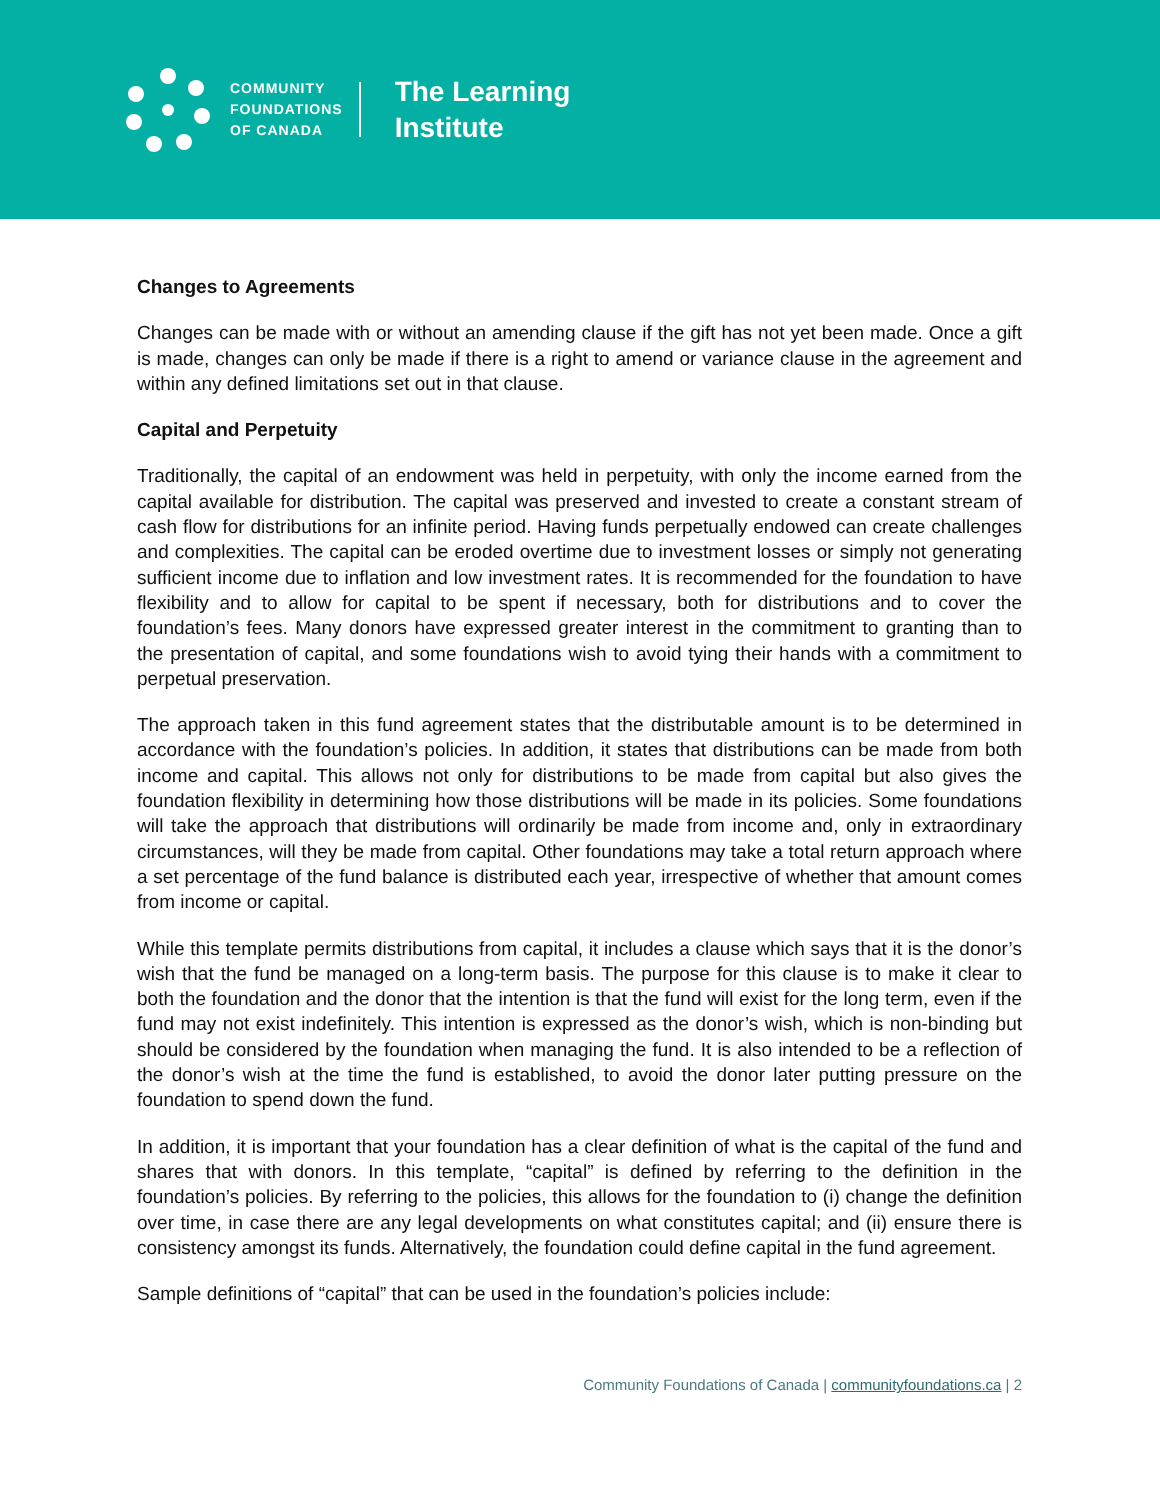COMMUNITY
FOUNDATIONS
OF CANADA
The Learning
Institute
Changes to Agreements
Changes can be made with or without an amending clause if the gift has not yet been made. Once a gift is made, changes can only be made if there is a right to amend or variance clause in the agreement and within any defined limitations set out in that clause.
Capital and Perpetuity
Traditionally, the capital of an endowment was held in perpetuity, with only the income earned from the capital available for distribution. The capital was preserved and invested to create a constant stream of cash flow for distributions for an infinite period. Having funds perpetually endowed can create challenges and complexities. The capital can be eroded overtime due to investment losses or simply not generating sufficient income due to inflation and low investment rates. It is recommended for the foundation to have flexibility and to allow for capital to be spent if necessary, both for distributions and to cover the foundation’s fees. Many donors have expressed greater interest in the commitment to granting than to the presentation of capital, and some foundations wish to avoid tying their hands with a commitment to perpetual preservation.
The approach taken in this fund agreement states that the distributable amount is to be determined in accordance with the foundation’s policies. In addition, it states that distributions can be made from both income and capital. This allows not only for distributions to be made from capital but also gives the foundation flexibility in determining how those distributions will be made in its policies. Some foundations will take the approach that distributions will ordinarily be made from income and, only in extraordinary circumstances, will they be made from capital. Other foundations may take a total return approach where a set percentage of the fund balance is distributed each year, irrespective of whether that amount comes from income or capital.
While this template permits distributions from capital, it includes a clause which says that it is the donor’s wish that the fund be managed on a long-term basis. The purpose for this clause is to make it clear to both the foundation and the donor that the intention is that the fund will exist for the long term, even if the fund may not exist indefinitely. This intention is expressed as the donor’s wish, which is non-binding but should be considered by the foundation when managing the fund. It is also intended to be a reflection of the donor’s wish at the time the fund is established, to avoid the donor later putting pressure on the foundation to spend down the fund.
In addition, it is important that your foundation has a clear definition of what is the capital of the fund and shares that with donors. In this template, “capital” is defined by referring to the definition in the foundation’s policies. By referring to the policies, this allows for the foundation to (i) change the definition over time, in case there are any legal developments on what constitutes capital; and (ii) ensure there is consistency amongst its funds. Alternatively, the foundation could define capital in the fund agreement.
Sample definitions of “capital” that can be used in the foundation’s policies include:
Community Foundations of Canada | communityfoundations.ca | 2